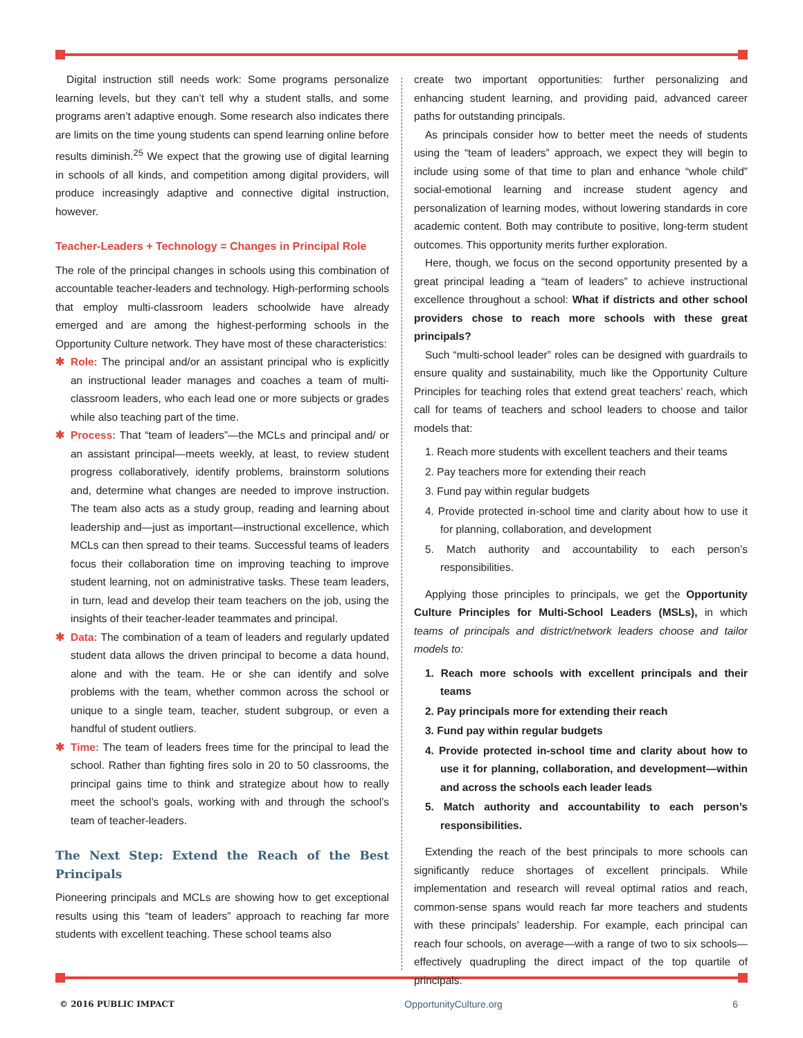Digital instruction still needs work: Some programs personalize learning levels, but they can’t tell why a student stalls, and some programs aren’t adaptive enough. Some research also indicates there are limits on the time young students can spend learning online before results diminish.<sup>25</sup> We expect that the growing use of digital learning in schools of all kinds, and competition among digital providers, will produce increasingly adaptive and connective digital instruction, however.
Teacher-Leaders + Technology = Changes in Principal Role
The role of the principal changes in schools using this combination of accountable teacher-leaders and technology. High-performing schools that employ multi-classroom leaders schoolwide have already emerged and are among the highest-performing schools in the Opportunity Culture network. They have most of these characteristics:
✱ Role: The principal and/or an assistant principal who is explicitly an instructional leader manages and coaches a team of multi-classroom leaders, who each lead one or more subjects or grades while also teaching part of the time.
✱ Process: That “team of leaders”—the MCLs and principal and/ or an assistant principal—meets weekly, at least, to review student progress collaboratively, identify problems, brainstorm solutions and, determine what changes are needed to improve instruction. The team also acts as a study group, reading and learning about leadership and—just as important—instructional excellence, which MCLs can then spread to their teams. Successful teams of leaders focus their collaboration time on improving teaching to improve student learning, not on administrative tasks. These team leaders, in turn, lead and develop their team teachers on the job, using the insights of their teacher-leader teammates and principal.
✱ Data: The combination of a team of leaders and regularly updated student data allows the driven principal to become a data hound, alone and with the team. He or she can identify and solve problems with the team, whether common across the school or unique to a single team, teacher, student subgroup, or even a handful of student outliers.
✱ Time: The team of leaders frees time for the principal to lead the school. Rather than fighting fires solo in 20 to 50 classrooms, the principal gains time to think and strategize about how to really meet the school’s goals, working with and through the school’s team of teacher-leaders.
The Next Step: Extend the Reach of the Best Principals
Pioneering principals and MCLs are showing how to get exceptional results using this “team of leaders” approach to reaching far more students with excellent teaching. These school teams also
create two important opportunities: further personalizing and enhancing student learning, and providing paid, advanced career paths for outstanding principals.
As principals consider how to better meet the needs of students using the “team of leaders” approach, we expect they will begin to include using some of that time to plan and enhance “whole child” social-emotional learning and increase student agency and personalization of learning modes, without lowering standards in core academic content. Both may contribute to positive, long-term student outcomes. This opportunity merits further exploration.
Here, though, we focus on the second opportunity presented by a great principal leading a “team of leaders” to achieve instructional excellence throughout a school: What if districts and other school providers chose to reach more schools with these great principals?
Such “multi-school leader” roles can be designed with guardrails to ensure quality and sustainability, much like the Opportunity Culture Principles for teaching roles that extend great teachers’ reach, which call for teams of teachers and school leaders to choose and tailor models that:
1. Reach more students with excellent teachers and their teams
2. Pay teachers more for extending their reach
3. Fund pay within regular budgets
4. Provide protected in-school time and clarity about how to use it for planning, collaboration, and development
5. Match authority and accountability to each person’s responsibilities.
Applying those principles to principals, we get the Opportunity Culture Principles for Multi-School Leaders (MSLs), in which teams of principals and district/network leaders choose and tailor models to:
1. Reach more schools with excellent principals and their teams
2. Pay principals more for extending their reach
3. Fund pay within regular budgets
4. Provide protected in-school time and clarity about how to use it for planning, collaboration, and development—within and across the schools each leader leads
5. Match authority and accountability to each person’s responsibilities.
Extending the reach of the best principals to more schools can significantly reduce shortages of excellent principals. While implementation and research will reveal optimal ratios and reach, common-sense spans would reach far more teachers and students with these principals’ leadership. For example, each principal can reach four schools, on average—with a range of two to six schools—effectively quadrupling the direct impact of the top quartile of principals.
© 2016 PUBLIC IMPACT OpportunityCulture.org 6